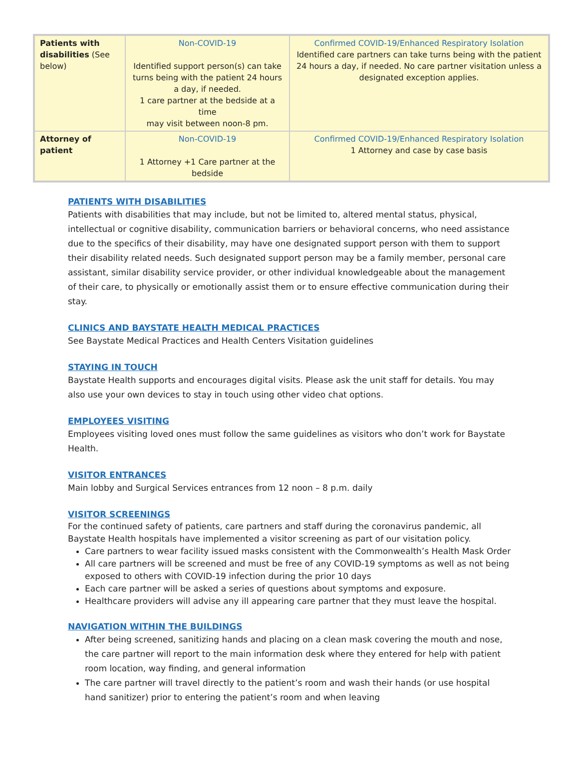| Patients with disabilities (See below) | Non-COVID-19 Identified support person(s) can take turns being with the patient 24 hours a day, if needed. 1 care partner at the bedside at a time may visit between noon-8 pm. | Confirmed COVID-19/Enhanced Respiratory Isolation Identified care partners can take turns being with the patient 24 hours a day, if needed. No care partner visitation unless a designated exception applies. |
| Attorney of patient | Non-COVID-19 1 Attorney +1 Care partner at the bedside | Confirmed COVID-19/Enhanced Respiratory Isolation 1 Attorney and case by case basis |
PATIENTS WITH DISABILITIES
Patients with disabilities that may include, but not be limited to, altered mental status, physical, intellectual or cognitive disability, communication barriers or behavioral concerns, who need assistance due to the specifics of their disability, may have one designated support person with them to support their disability related needs. Such designated support person may be a family member, personal care assistant, similar disability service provider, or other individual knowledgeable about the management of their care, to physically or emotionally assist them or to ensure effective communication during their stay.
CLINICS AND BAYSTATE HEALTH MEDICAL PRACTICES
See Baystate Medical Practices and Health Centers Visitation guidelines
STAYING IN TOUCH
Baystate Health supports and encourages digital visits. Please ask the unit staff for details. You may also use your own devices to stay in touch using other video chat options.
EMPLOYEES VISITING
Employees visiting loved ones must follow the same guidelines as visitors who don’t work for Baystate Health.
VISITOR ENTRANCES
Main lobby and Surgical Services entrances from 12 noon – 8 p.m. daily
VISITOR SCREENINGS
For the continued safety of patients, care partners and staff during the coronavirus pandemic, all Baystate Health hospitals have implemented a visitor screening as part of our visitation policy.
Care partners to wear facility issued masks consistent with the Commonwealth’s Health Mask Order
All care partners will be screened and must be free of any COVID-19 symptoms as well as not being exposed to others with COVID-19 infection during the prior 10 days
Each care partner will be asked a series of questions about symptoms and exposure.
Healthcare providers will advise any ill appearing care partner that they must leave the hospital.
NAVIGATION WITHIN THE BUILDINGS
After being screened, sanitizing hands and placing on a clean mask covering the mouth and nose, the care partner will report to the main information desk where they entered for help with patient room location, way finding, and general information
The care partner will travel directly to the patient’s room and wash their hands (or use hospital hand sanitizer) prior to entering the patient’s room and when leaving